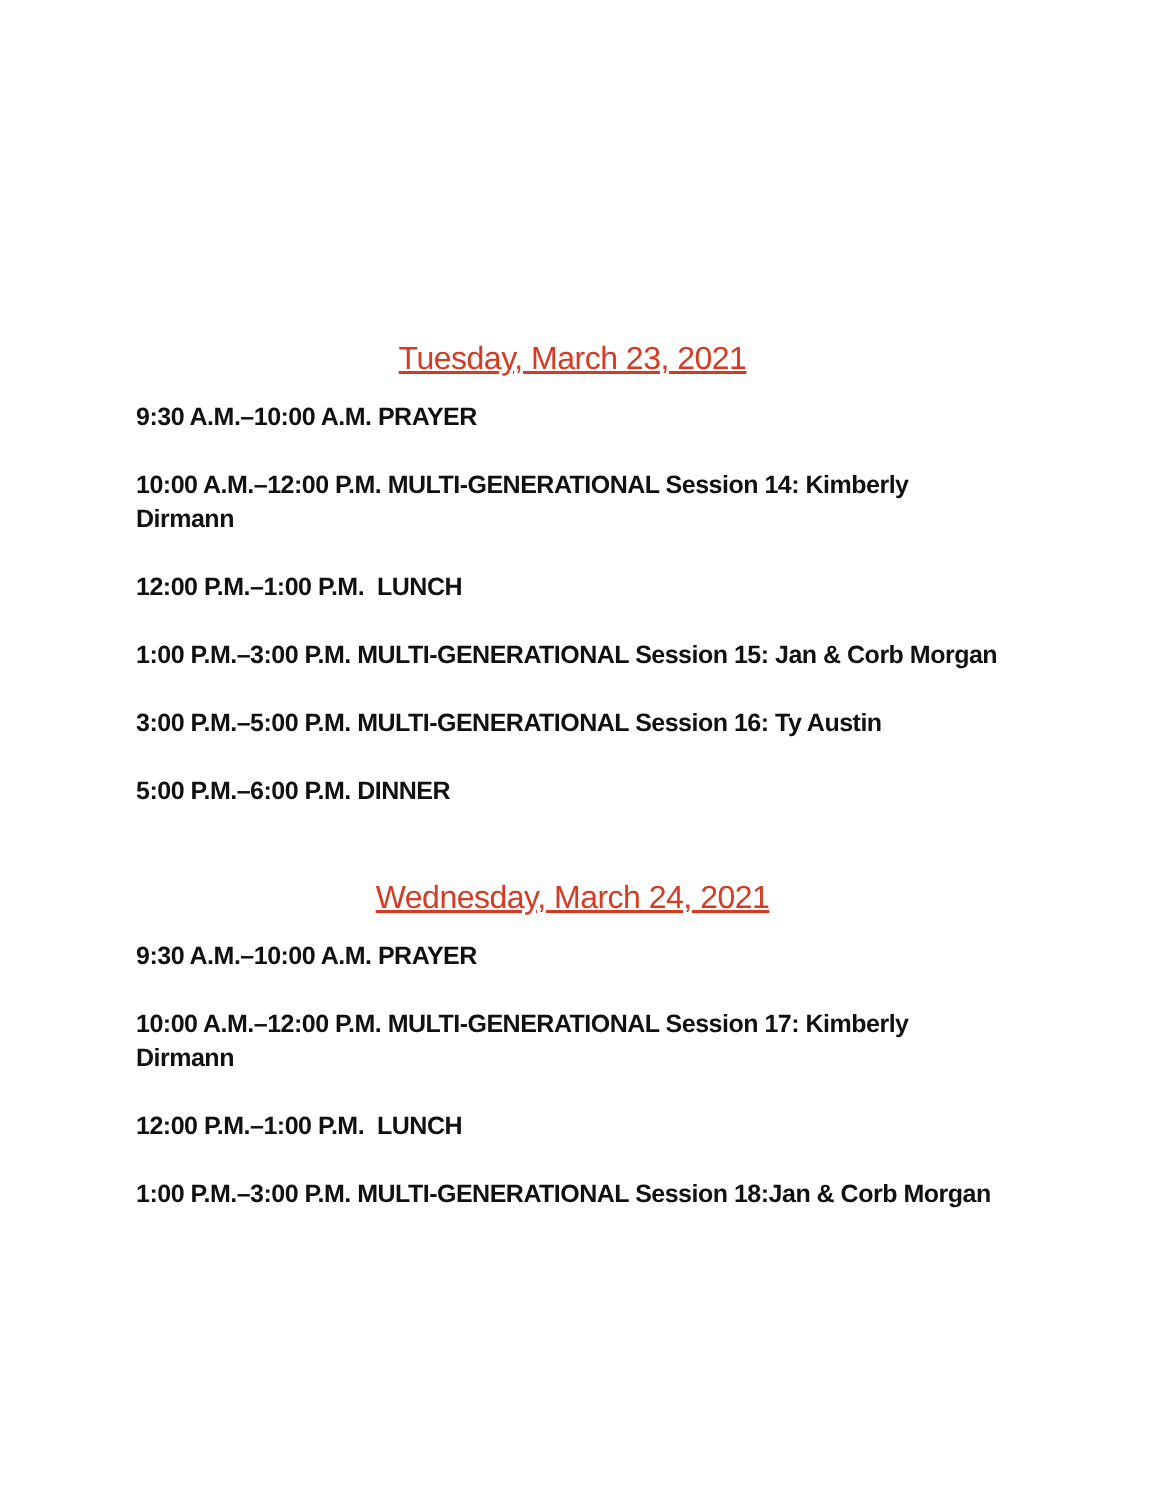Tuesday, March 23, 2021
9:30 A.M.–10:00 A.M. PRAYER
10:00 A.M.–12:00 P.M. MULTI-GENERATIONAL Session 14: Kimberly Dirmann
12:00 P.M.–1:00 P.M. LUNCH
1:00 P.M.–3:00 P.M. MULTI-GENERATIONAL Session 15: Jan & Corb Morgan
3:00 P.M.–5:00 P.M. MULTI-GENERATIONAL Session 16: Ty Austin
5:00 P.M.–6:00 P.M. DINNER
Wednesday, March 24, 2021
9:30 A.M.–10:00 A.M. PRAYER
10:00 A.M.–12:00 P.M. MULTI-GENERATIONAL Session 17: Kimberly Dirmann
12:00 P.M.–1:00 P.M. LUNCH
1:00 P.M.–3:00 P.M. MULTI-GENERATIONAL Session 18:Jan & Corb Morgan